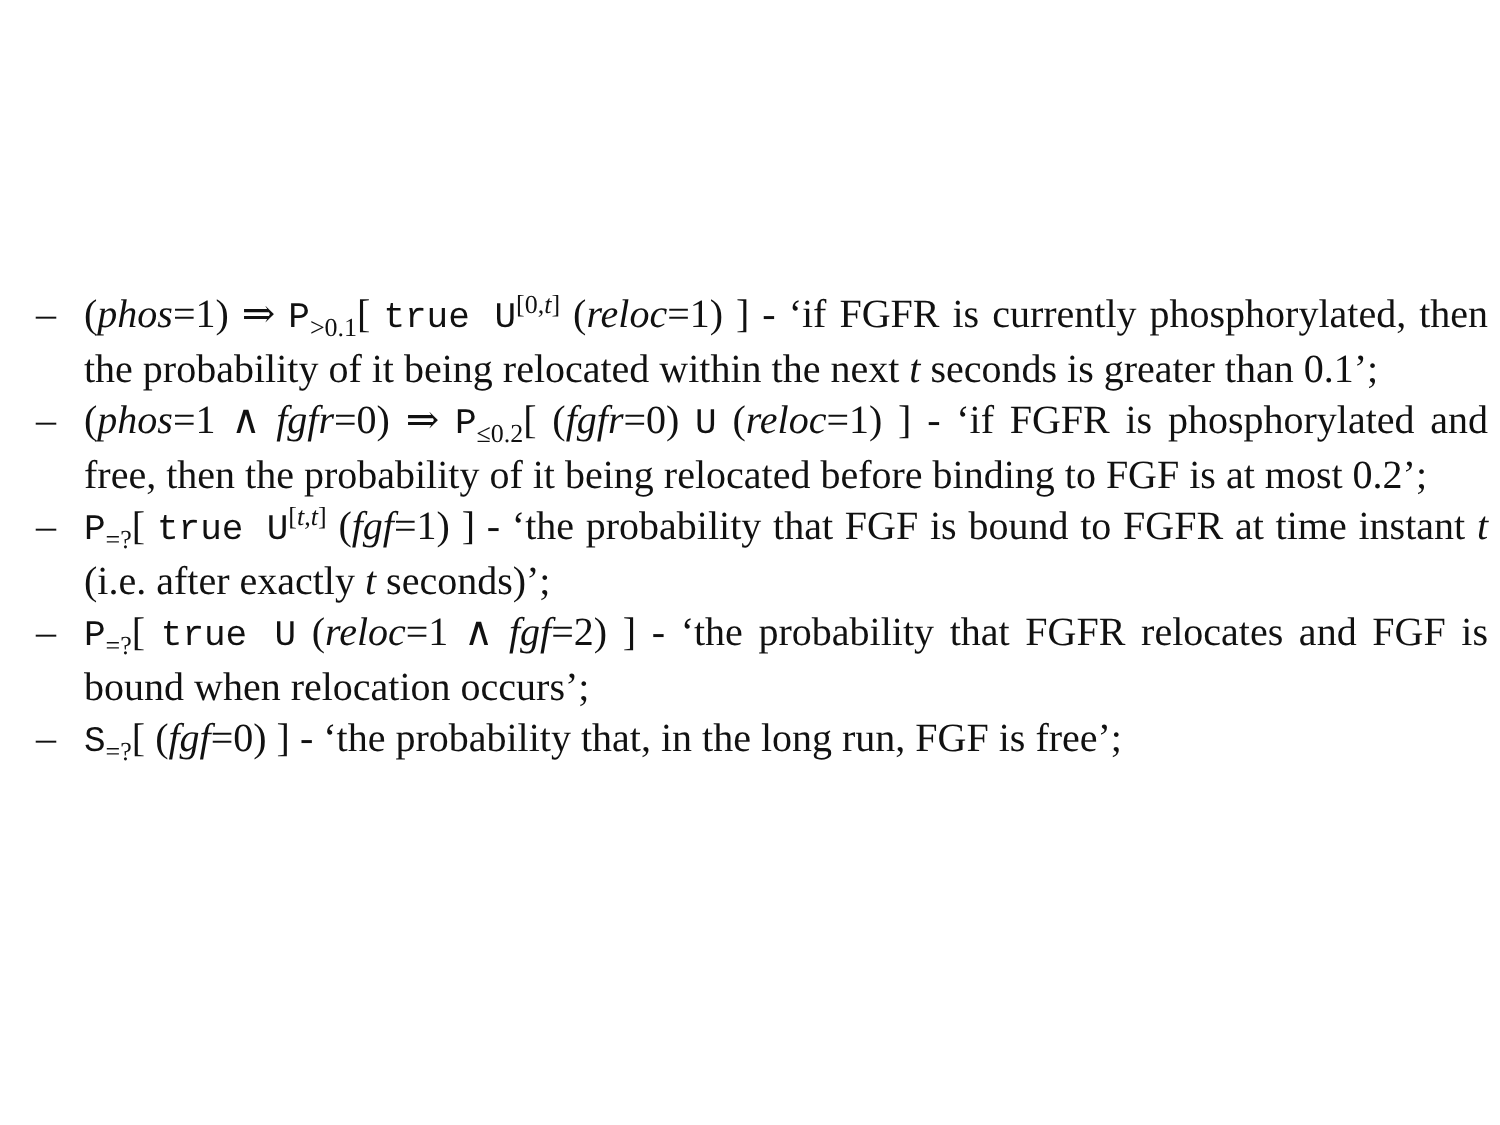– (phos=1) ⇒ P<sub>>0.1</sub>[ true U<sup>[0,t]</sup> (reloc=1) ] - ‘if FGFR is currently phosphorylated, then the probability of it being relocated within the next t seconds is greater than 0.1’;
– (phos=1 ∧ fgfr=0) ⇒ P<sub>≤0.2</sub>[ (fgfr=0) U (reloc=1) ] - ‘if FGFR is phosphorylated and free, then the probability of it being relocated before binding to FGF is at most 0.2’;
– P<sub>=?</sub>[ true U<sup>[t,t]</sup> (fgf=1) ] - ‘the probability that FGF is bound to FGFR at time instant t (i.e. after exactly t seconds)’;
– P<sub>=?</sub>[ true U (reloc=1 ∧ fgf=2) ] - ‘the probability that FGFR relocates and FGF is bound when relocation occurs’;
– S<sub>=?</sub>[ (fgf=0) ] - ‘the probability that, in the long run, FGF is free’;